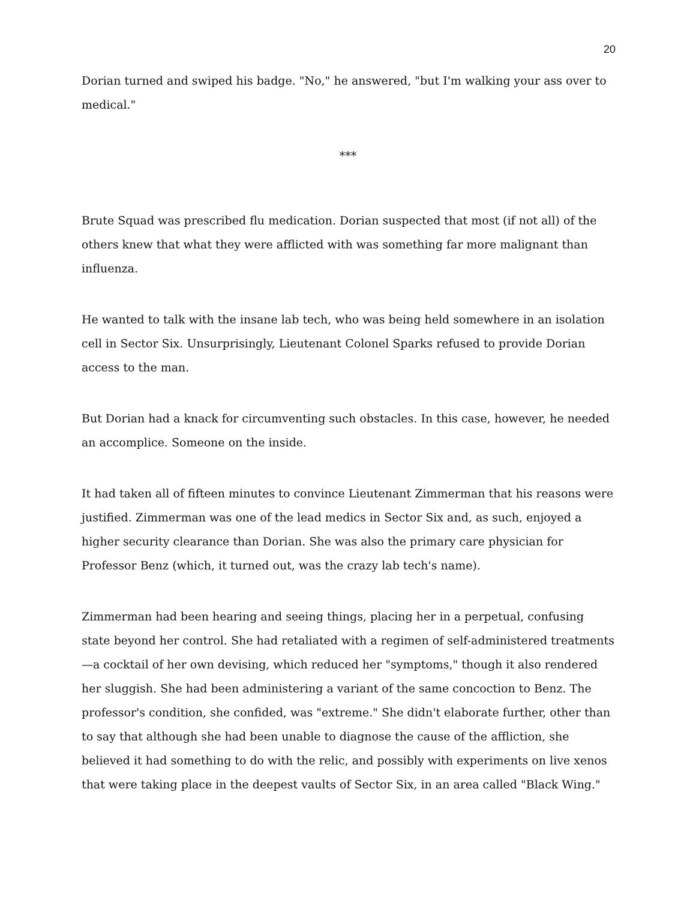20
Dorian turned and swiped his badge. "No," he answered, "but I'm walking your ass over to medical."
***
Brute Squad was prescribed flu medication. Dorian suspected that most (if not all) of the others knew that what they were afflicted with was something far more malignant than influenza.
He wanted to talk with the insane lab tech, who was being held somewhere in an isolation cell in Sector Six. Unsurprisingly, Lieutenant Colonel Sparks refused to provide Dorian access to the man.
But Dorian had a knack for circumventing such obstacles. In this case, however, he needed an accomplice. Someone on the inside.
It had taken all of fifteen minutes to convince Lieutenant Zimmerman that his reasons were justified. Zimmerman was one of the lead medics in Sector Six and, as such, enjoyed a higher security clearance than Dorian. She was also the primary care physician for Professor Benz (which, it turned out, was the crazy lab tech's name).
Zimmerman had been hearing and seeing things, placing her in a perpetual, confusing state beyond her control. She had retaliated with a regimen of self-administered treatments—a cocktail of her own devising, which reduced her "symptoms," though it also rendered her sluggish. She had been administering a variant of the same concoction to Benz. The professor's condition, she confided, was "extreme." She didn't elaborate further, other than to say that although she had been unable to diagnose the cause of the affliction, she believed it had something to do with the relic, and possibly with experiments on live xenos that were taking place in the deepest vaults of Sector Six, in an area called "Black Wing."